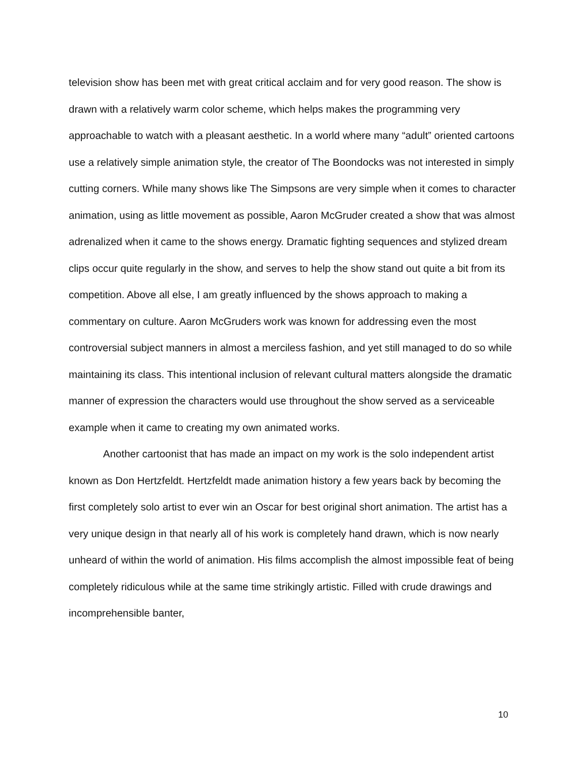television show has been met with great critical acclaim and for very good reason. The show is drawn with a relatively warm color scheme, which helps makes the programming very approachable to watch with a pleasant aesthetic. In a world where many “adult” oriented cartoons use a relatively simple animation style, the creator of The Boondocks was not interested in simply cutting corners. While many shows like The Simpsons are very simple when it comes to character animation, using as little movement as possible, Aaron McGruder created a show that was almost adrenalized when it came to the shows energy. Dramatic fighting sequences and stylized dream clips occur quite regularly in the show, and serves to help the show stand out quite a bit from its competition. Above all else, I am greatly influenced by the shows approach to making a commentary on culture. Aaron McGruders work was known for addressing even the most controversial subject manners in almost a merciless fashion, and yet still managed to do so while maintaining its class. This intentional inclusion of relevant cultural matters alongside the dramatic manner of expression the characters would use throughout the show served as a serviceable example when it came to creating my own animated works.
Another cartoonist that has made an impact on my work is the solo independent artist known as Don Hertzfeldt. Hertzfeldt made animation history a few years back by becoming the first completely solo artist to ever win an Oscar for best original short animation. The artist has a very unique design in that nearly all of his work is completely hand drawn, which is now nearly unheard of within the world of animation. His films accomplish the almost impossible feat of being completely ridiculous while at the same time strikingly artistic. Filled with crude drawings and incomprehensible banter,
10